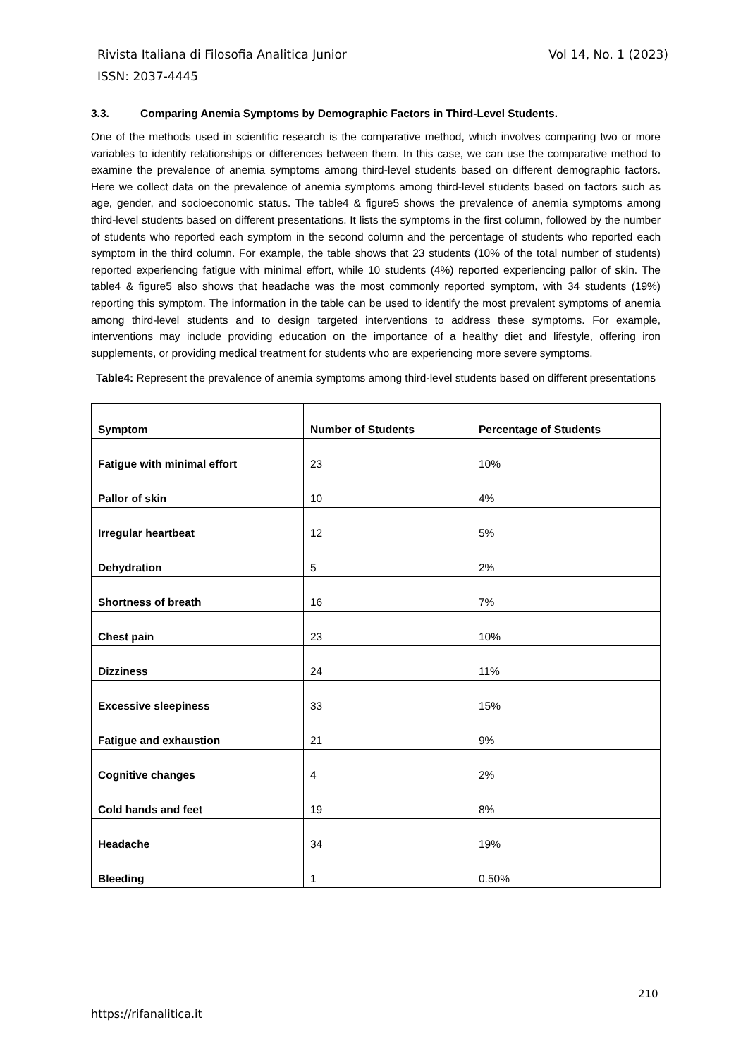Vol 14, No. 1 (2023) Rivista Italiana di Filosofia Analitica Junior
ISSN: 2037-4445
3.3. Comparing Anemia Symptoms by Demographic Factors in Third-Level Students.
One of the methods used in scientific research is the comparative method, which involves comparing two or more variables to identify relationships or differences between them. In this case, we can use the comparative method to examine the prevalence of anemia symptoms among third-level students based on different demographic factors. Here we collect data on the prevalence of anemia symptoms among third-level students based on factors such as age, gender, and socioeconomic status. The table4 & figure5 shows the prevalence of anemia symptoms among third-level students based on different presentations. It lists the symptoms in the first column, followed by the number of students who reported each symptom in the second column and the percentage of students who reported each symptom in the third column. For example, the table shows that 23 students (10% of the total number of students) reported experiencing fatigue with minimal effort, while 10 students (4%) reported experiencing pallor of skin. The table4 & figure5 also shows that headache was the most commonly reported symptom, with 34 students (19%) reporting this symptom. The information in the table can be used to identify the most prevalent symptoms of anemia among third-level students and to design targeted interventions to address these symptoms. For example, interventions may include providing education on the importance of a healthy diet and lifestyle, offering iron supplements, or providing medical treatment for students who are experiencing more severe symptoms.
Table4: Represent the prevalence of anemia symptoms among third-level students based on different presentations
| Symptom | Number of Students | Percentage of Students |
| --- | --- | --- |
| Fatigue with minimal effort | 23 | 10% |
| Pallor of skin | 10 | 4% |
| Irregular heartbeat | 12 | 5% |
| Dehydration | 5 | 2% |
| Shortness of breath | 16 | 7% |
| Chest pain | 23 | 10% |
| Dizziness | 24 | 11% |
| Excessive sleepiness | 33 | 15% |
| Fatigue and exhaustion | 21 | 9% |
| Cognitive changes | 4 | 2% |
| Cold hands and feet | 19 | 8% |
| Headache | 34 | 19% |
| Bleeding | 1 | 0.50% |
210
https://rifanalitica.it